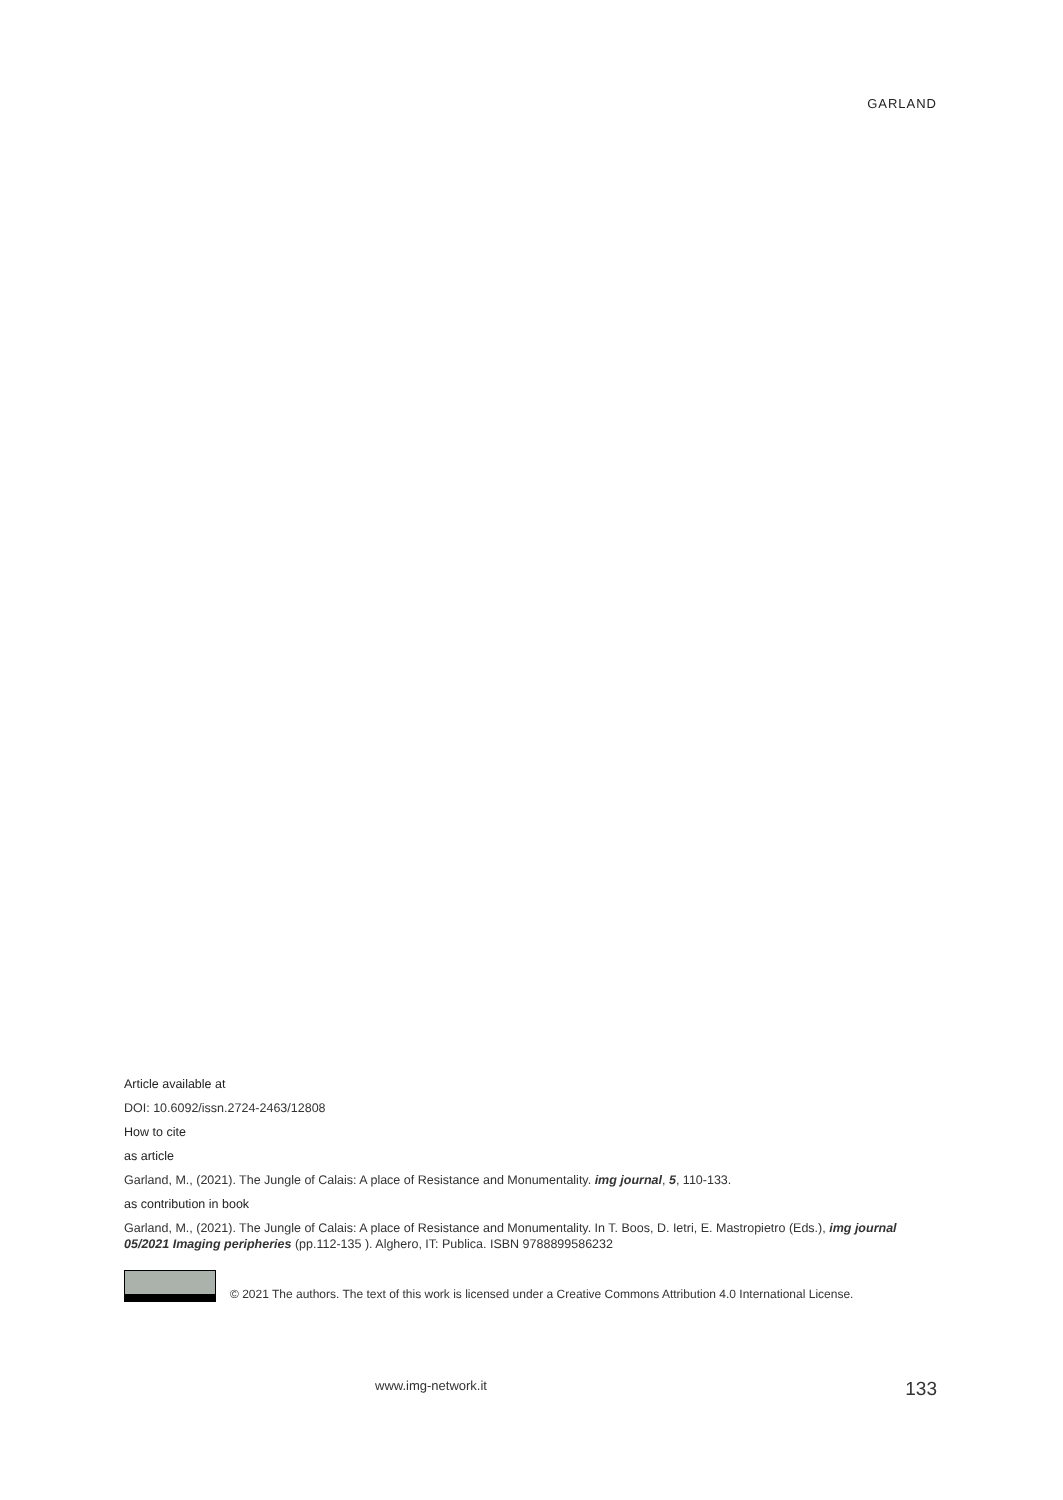GARLAND
Article available at
DOI: 10.6092/issn.2724-2463/12808
How to cite
as article
Garland, M., (2021). The Jungle of Calais: A place of Resistance and Monumentality. img journal, 5, 110-133.
as contribution in book
Garland, M., (2021). The Jungle of Calais: A place of Resistance and Monumentality. In T. Boos, D. Ietri, E. Mastropietro (Eds.), img journal 05/2021 Imaging peripheries (pp.112-135 ). Alghero, IT: Publica. ISBN 9788899586232
© 2021 The authors. The text of this work is licensed under a Creative Commons Attribution 4.0 International License.
www.img-network.it 133